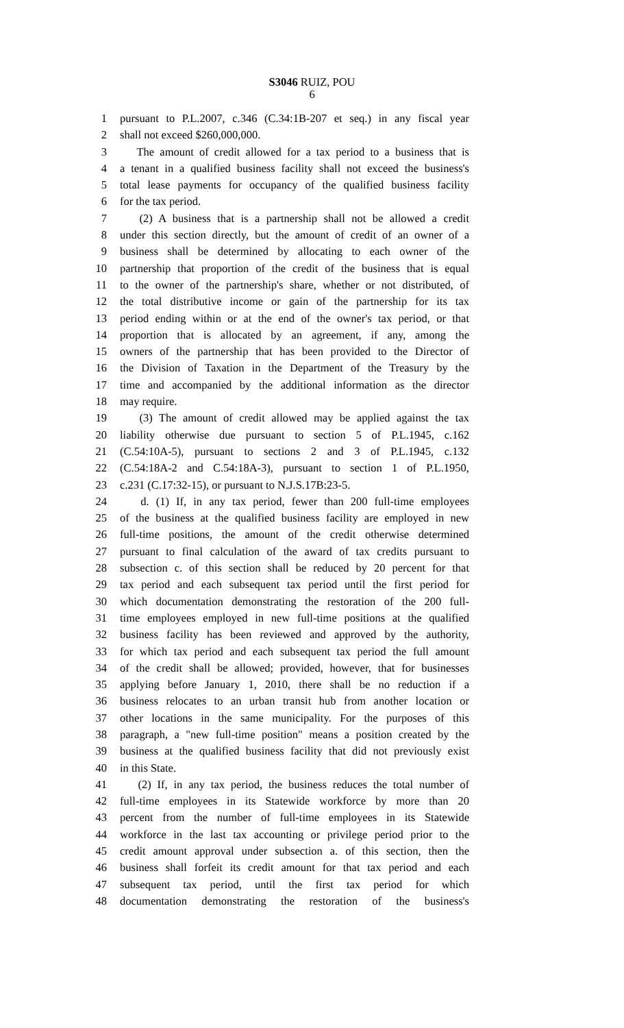S3046 RUIZ, POU
6
1 pursuant to P.L.2007, c.346 (C.34:1B-207 et seq.) in any fiscal year
2 shall not exceed $260,000,000.
3 The amount of credit allowed for a tax period to a business that is
4 a tenant in a qualified business facility shall not exceed the business's
5 total lease payments for occupancy of the qualified business facility
6 for the tax period.
7 (2) A business that is a partnership shall not be allowed a credit
8 under this section directly, but the amount of credit of an owner of a
9 business shall be determined by allocating to each owner of the
10 partnership that proportion of the credit of the business that is equal
11 to the owner of the partnership's share, whether or not distributed, of
12 the total distributive income or gain of the partnership for its tax
13 period ending within or at the end of the owner's tax period, or that
14 proportion that is allocated by an agreement, if any, among the
15 owners of the partnership that has been provided to the Director of
16 the Division of Taxation in the Department of the Treasury by the
17 time and accompanied by the additional information as the director
18 may require.
19 (3) The amount of credit allowed may be applied against the tax
20 liability otherwise due pursuant to section 5 of P.L.1945, c.162
21 (C.54:10A-5), pursuant to sections 2 and 3 of P.L.1945, c.132
22 (C.54:18A-2 and C.54:18A-3), pursuant to section 1 of P.L.1950,
23 c.231 (C.17:32-15), or pursuant to N.J.S.17B:23-5.
24 d. (1) If, in any tax period, fewer than 200 full-time employees
25 of the business at the qualified business facility are employed in new
26 full-time positions, the amount of the credit otherwise determined
27 pursuant to final calculation of the award of tax credits pursuant to
28 subsection c. of this section shall be reduced by 20 percent for that
29 tax period and each subsequent tax period until the first period for
30 which documentation demonstrating the restoration of the 200 full-
31 time employees employed in new full-time positions at the qualified
32 business facility has been reviewed and approved by the authority,
33 for which tax period and each subsequent tax period the full amount
34 of the credit shall be allowed; provided, however, that for businesses
35 applying before January 1, 2010, there shall be no reduction if a
36 business relocates to an urban transit hub from another location or
37 other locations in the same municipality. For the purposes of this
38 paragraph, a "new full-time position" means a position created by the
39 business at the qualified business facility that did not previously exist
40 in this State.
41 (2) If, in any tax period, the business reduces the total number of
42 full-time employees in its Statewide workforce by more than 20
43 percent from the number of full-time employees in its Statewide
44 workforce in the last tax accounting or privilege period prior to the
45 credit amount approval under subsection a. of this section, then the
46 business shall forfeit its credit amount for that tax period and each
47 subsequent tax period, until the first tax period for which
48 documentation demonstrating the restoration of the business's